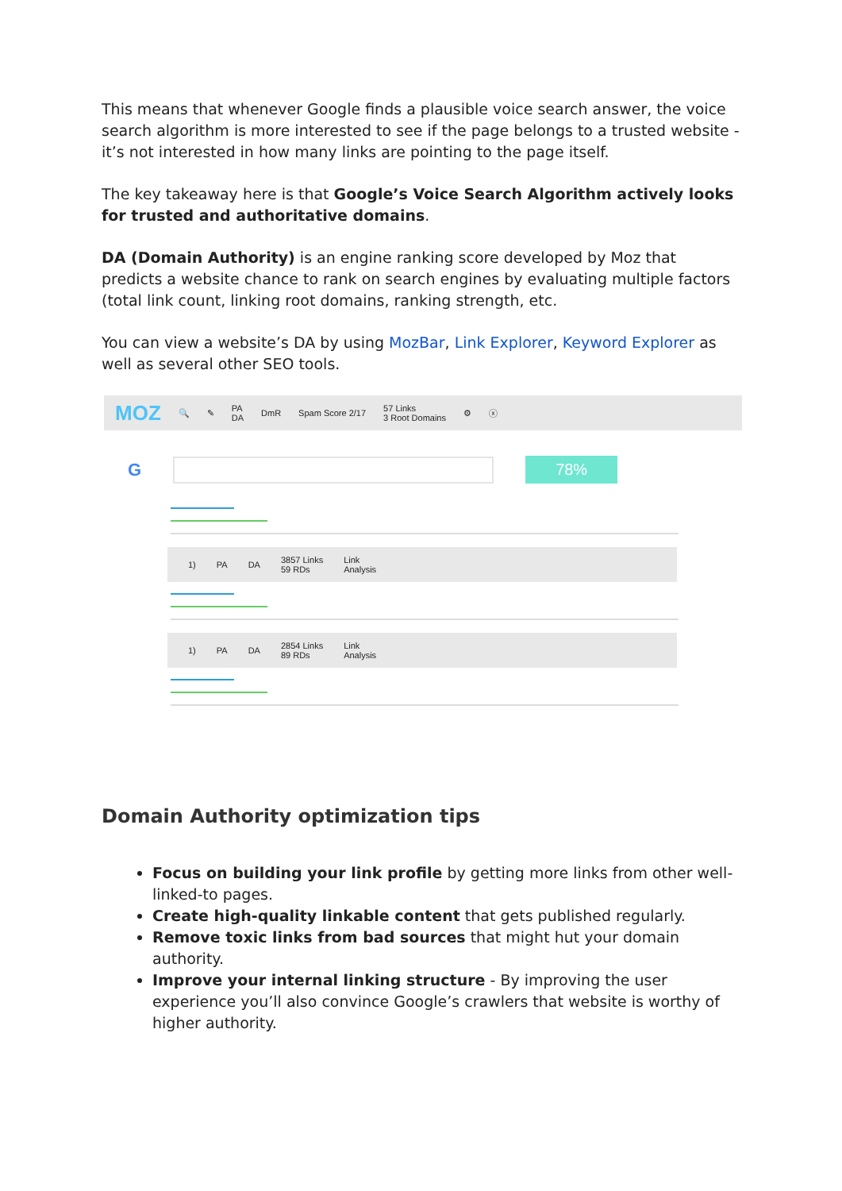This means that whenever Google finds a plausible voice search answer, the voice search algorithm is more interested to see if the page belongs to a trusted website - it’s not interested in how many links are pointing to the page itself.
The key takeaway here is that Google’s Voice Search Algorithm actively looks for trusted and authoritative domains.
DA (Domain Authority) is an engine ranking score developed by Moz that predicts a website chance to rank on search engines by evaluating multiple factors (total link count, linking root domains, ranking strength, etc.
You can view a website’s DA by using MozBar, Link Explorer, Keyword Explorer as well as several other SEO tools.
MOZ 🔍 ✎ PA
DA DmR Spam Score 2/17 57 Links
3 Root Domains ⚙ ⓧ
G 78%
1) PA DA 3857 Links
59 RDs Link
Analysis
1) PA DA 2854 Links
89 RDs Link
Analysis
Domain Authority optimization tips
Focus on building your link profile by getting more links from other well-linked-to pages.
Create high-quality linkable content that gets published regularly.
Remove toxic links from bad sources that might hut your domain authority.
Improve your internal linking structure - By improving the user experience you’ll also convince Google’s crawlers that website is worthy of higher authority.